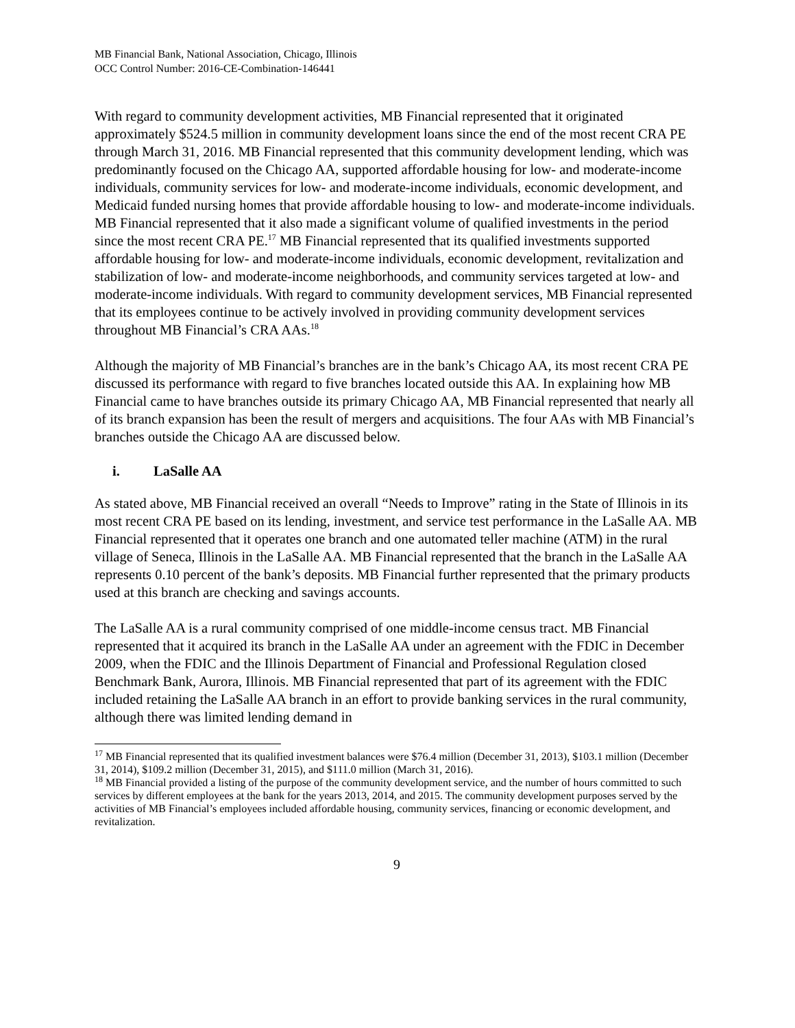MB Financial Bank, National Association, Chicago, Illinois
OCC Control Number: 2016-CE-Combination-146441
With regard to community development activities, MB Financial represented that it originated approximately $524.5 million in community development loans since the end of the most recent CRA PE through March 31, 2016. MB Financial represented that this community development lending, which was predominantly focused on the Chicago AA, supported affordable housing for low- and moderate-income individuals, community services for low- and moderate-income individuals, economic development, and Medicaid funded nursing homes that provide affordable housing to low- and moderate-income individuals. MB Financial represented that it also made a significant volume of qualified investments in the period since the most recent CRA PE.<sup>17</sup> MB Financial represented that its qualified investments supported affordable housing for low- and moderate-income individuals, economic development, revitalization and stabilization of low- and moderate-income neighborhoods, and community services targeted at low- and moderate-income individuals. With regard to community development services, MB Financial represented that its employees continue to be actively involved in providing community development services throughout MB Financial’s CRA AAs.<sup>18</sup>
Although the majority of MB Financial’s branches are in the bank’s Chicago AA, its most recent CRA PE discussed its performance with regard to five branches located outside this AA. In explaining how MB Financial came to have branches outside its primary Chicago AA, MB Financial represented that nearly all of its branch expansion has been the result of mergers and acquisitions. The four AAs with MB Financial’s branches outside the Chicago AA are discussed below.
i. LaSalle AA
As stated above, MB Financial received an overall “Needs to Improve” rating in the State of Illinois in its most recent CRA PE based on its lending, investment, and service test performance in the LaSalle AA. MB Financial represented that it operates one branch and one automated teller machine (ATM) in the rural village of Seneca, Illinois in the LaSalle AA. MB Financial represented that the branch in the LaSalle AA represents 0.10 percent of the bank’s deposits. MB Financial further represented that the primary products used at this branch are checking and savings accounts.
The LaSalle AA is a rural community comprised of one middle-income census tract. MB Financial represented that it acquired its branch in the LaSalle AA under an agreement with the FDIC in December 2009, when the FDIC and the Illinois Department of Financial and Professional Regulation closed Benchmark Bank, Aurora, Illinois. MB Financial represented that part of its agreement with the FDIC included retaining the LaSalle AA branch in an effort to provide banking services in the rural community, although there was limited lending demand in
<sup>17</sup> MB Financial represented that its qualified investment balances were $76.4 million (December 31, 2013), $103.1 million (December 31, 2014), $109.2 million (December 31, 2015), and $111.0 million (March 31, 2016).
<sup>18</sup> MB Financial provided a listing of the purpose of the community development service, and the number of hours committed to such services by different employees at the bank for the years 2013, 2014, and 2015. The community development purposes served by the activities of MB Financial’s employees included affordable housing, community services, financing or economic development, and revitalization.
9